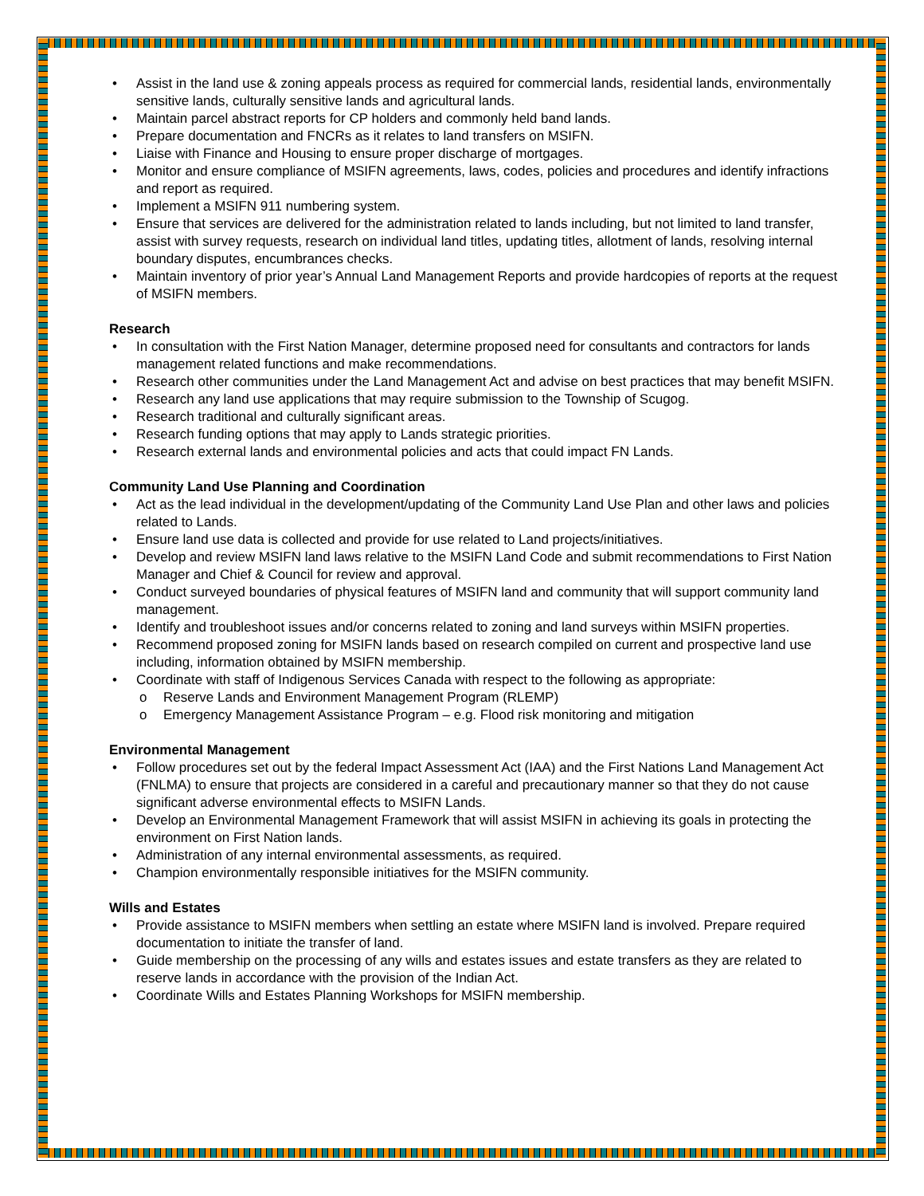• Assist in the land use & zoning appeals process as required for commercial lands, residential lands, environmentally sensitive lands, culturally sensitive lands and agricultural lands.
• Maintain parcel abstract reports for CP holders and commonly held band lands.
• Prepare documentation and FNCRs as it relates to land transfers on MSIFN.
• Liaise with Finance and Housing to ensure proper discharge of mortgages.
• Monitor and ensure compliance of MSIFN agreements, laws, codes, policies and procedures and identify infractions and report as required.
• Implement a MSIFN 911 numbering system.
• Ensure that services are delivered for the administration related to lands including, but not limited to land transfer, assist with survey requests, research on individual land titles, updating titles, allotment of lands, resolving internal boundary disputes, encumbrances checks.
• Maintain inventory of prior year’s Annual Land Management Reports and provide hardcopies of reports at the request of MSIFN members.
Research
• In consultation with the First Nation Manager, determine proposed need for consultants and contractors for lands management related functions and make recommendations.
• Research other communities under the Land Management Act and advise on best practices that may benefit MSIFN.
• Research any land use applications that may require submission to the Township of Scugog.
• Research traditional and culturally significant areas.
• Research funding options that may apply to Lands strategic priorities.
• Research external lands and environmental policies and acts that could impact FN Lands.
Community Land Use Planning and Coordination
• Act as the lead individual in the development/updating of the Community Land Use Plan and other laws and policies related to Lands.
• Ensure land use data is collected and provide for use related to Land projects/initiatives.
• Develop and review MSIFN land laws relative to the MSIFN Land Code and submit recommendations to First Nation Manager and Chief & Council for review and approval.
• Conduct surveyed boundaries of physical features of MSIFN land and community that will support community land management.
• Identify and troubleshoot issues and/or concerns related to zoning and land surveys within MSIFN properties.
• Recommend proposed zoning for MSIFN lands based on research compiled on current and prospective land use including, information obtained by MSIFN membership.
• Coordinate with staff of Indigenous Services Canada with respect to the following as appropriate:
o Reserve Lands and Environment Management Program (RLEMP)
o Emergency Management Assistance Program – e.g. Flood risk monitoring and mitigation
Environmental Management
• Follow procedures set out by the federal Impact Assessment Act (IAA) and the First Nations Land Management Act (FNLMA) to ensure that projects are considered in a careful and precautionary manner so that they do not cause significant adverse environmental effects to MSIFN Lands.
• Develop an Environmental Management Framework that will assist MSIFN in achieving its goals in protecting the environment on First Nation lands.
• Administration of any internal environmental assessments, as required.
• Champion environmentally responsible initiatives for the MSIFN community.
Wills and Estates
• Provide assistance to MSIFN members when settling an estate where MSIFN land is involved. Prepare required documentation to initiate the transfer of land.
• Guide membership on the processing of any wills and estates issues and estate transfers as they are related to reserve lands in accordance with the provision of the Indian Act.
• Coordinate Wills and Estates Planning Workshops for MSIFN membership.